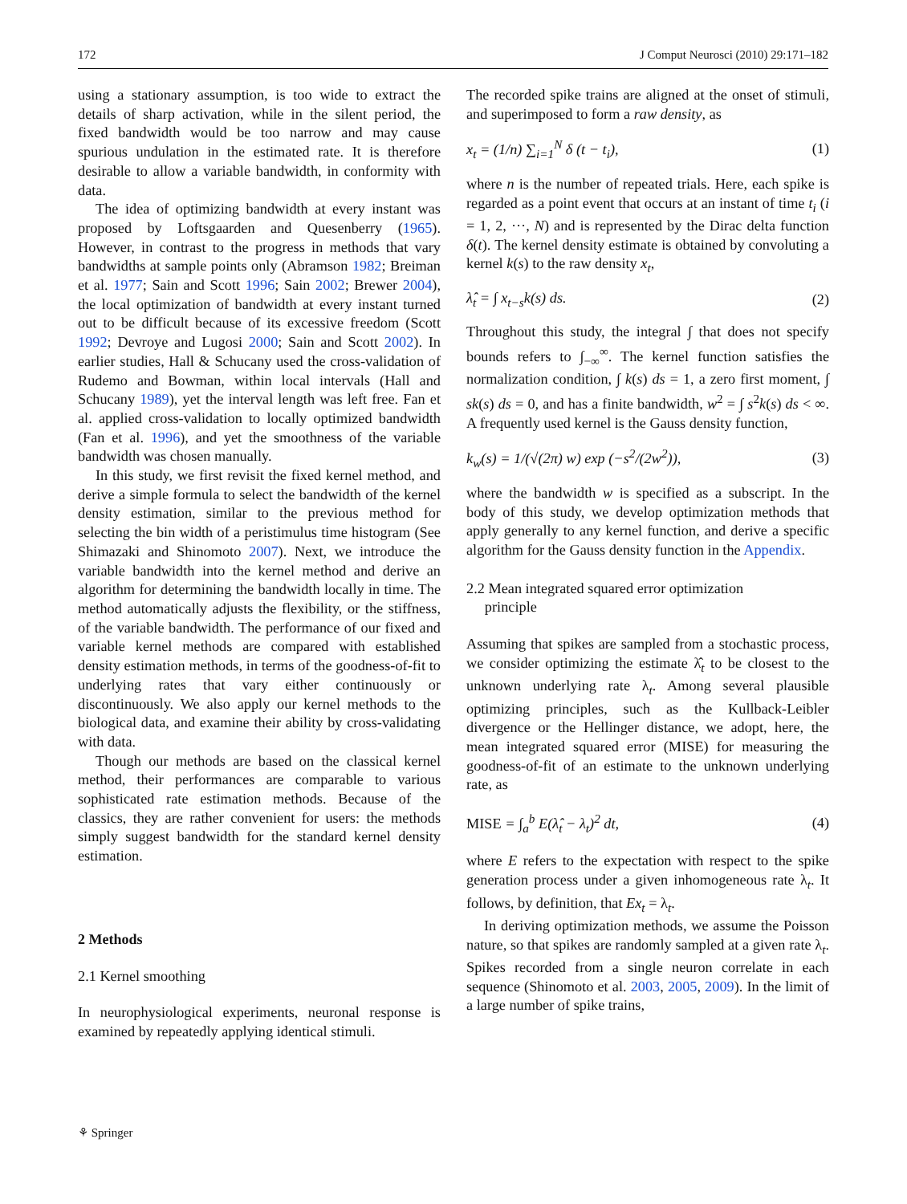172 J Comput Neurosci (2010) 29:171–182
using a stationary assumption, is too wide to extract the details of sharp activation, while in the silent period, the fixed bandwidth would be too narrow and may cause spurious undulation in the estimated rate. It is therefore desirable to allow a variable bandwidth, in conformity with data.
The idea of optimizing bandwidth at every instant was proposed by Loftsgaarden and Quesenberry (1965). However, in contrast to the progress in methods that vary bandwidths at sample points only (Abramson 1982; Breiman et al. 1977; Sain and Scott 1996; Sain 2002; Brewer 2004), the local optimization of bandwidth at every instant turned out to be difficult because of its excessive freedom (Scott 1992; Devroye and Lugosi 2000; Sain and Scott 2002). In earlier studies, Hall & Schucany used the cross-validation of Rudemo and Bowman, within local intervals (Hall and Schucany 1989), yet the interval length was left free. Fan et al. applied cross-validation to locally optimized bandwidth (Fan et al. 1996), and yet the smoothness of the variable bandwidth was chosen manually.
In this study, we first revisit the fixed kernel method, and derive a simple formula to select the bandwidth of the kernel density estimation, similar to the previous method for selecting the bin width of a peristimulus time histogram (See Shimazaki and Shinomoto 2007). Next, we introduce the variable bandwidth into the kernel method and derive an algorithm for determining the bandwidth locally in time. The method automatically adjusts the flexibility, or the stiffness, of the variable bandwidth. The performance of our fixed and variable kernel methods are compared with established density estimation methods, in terms of the goodness-of-fit to underlying rates that vary either continuously or discontinuously. We also apply our kernel methods to the biological data, and examine their ability by cross-validating with data.
Though our methods are based on the classical kernel method, their performances are comparable to various sophisticated rate estimation methods. Because of the classics, they are rather convenient for users: the methods simply suggest bandwidth for the standard kernel density estimation.
2 Methods
2.1 Kernel smoothing
In neurophysiological experiments, neuronal response is examined by repeatedly applying identical stimuli.
The recorded spike trains are aligned at the onset of stimuli, and superimposed to form a raw density, as
x<sub>t</sub> = (1/n) ∑<sub>i=1</sub><sup>N</sup> δ (t − t<sub>i</sub>), (1)
where n is the number of repeated trials. Here, each spike is regarded as a point event that occurs at an instant of time t<sub>i</sub> (i = 1, 2, ···, N) and is represented by the Dirac delta function δ(t). The kernel density estimate is obtained by convoluting a kernel k(s) to the raw density x<sub>t</sub>,
λ̂<sub>t</sub> = ∫ x<sub>t−s</sub>k(s) ds. (2)
Throughout this study, the integral ∫ that does not specify bounds refers to ∫<sub>−∞</sub><sup>∞</sup>. The kernel function satisfies the normalization condition, ∫ k(s) ds = 1, a zero first moment, ∫ sk(s) ds = 0, and has a finite bandwidth, w<sup>2</sup> = ∫ s<sup>2</sup>k(s) ds < ∞. A frequently used kernel is the Gauss density function,
k<sub>w</sub>(s) = 1/(√(2π) w) exp (−s<sup>2</sup>/(2w<sup>2</sup>)), (3)
where the bandwidth w is specified as a subscript. In the body of this study, we develop optimization methods that apply generally to any kernel function, and derive a specific algorithm for the Gauss density function in the Appendix.
2.2 Mean integrated squared error optimization
principle
Assuming that spikes are sampled from a stochastic process, we consider optimizing the estimate λ̂<sub>t</sub> to be closest to the unknown underlying rate λ<sub>t</sub>. Among several plausible optimizing principles, such as the Kullback-Leibler divergence or the Hellinger distance, we adopt, here, the mean integrated squared error (MISE) for measuring the goodness-of-fit of an estimate to the unknown underlying rate, as
MISE = ∫<sub>a</sub><sup>b</sup> E(λ̂<sub>t</sub> − λ<sub>t</sub>)<sup>2</sup> dt, (4)
where E refers to the expectation with respect to the spike generation process under a given inhomogeneous rate λ<sub>t</sub>. It follows, by definition, that Ex<sub>t</sub> = λ<sub>t</sub>.
In deriving optimization methods, we assume the Poisson nature, so that spikes are randomly sampled at a given rate λ<sub>t</sub>. Spikes recorded from a single neuron correlate in each sequence (Shinomoto et al. 2003, 2005, 2009). In the limit of a large number of spike trains,
⚘ Springer